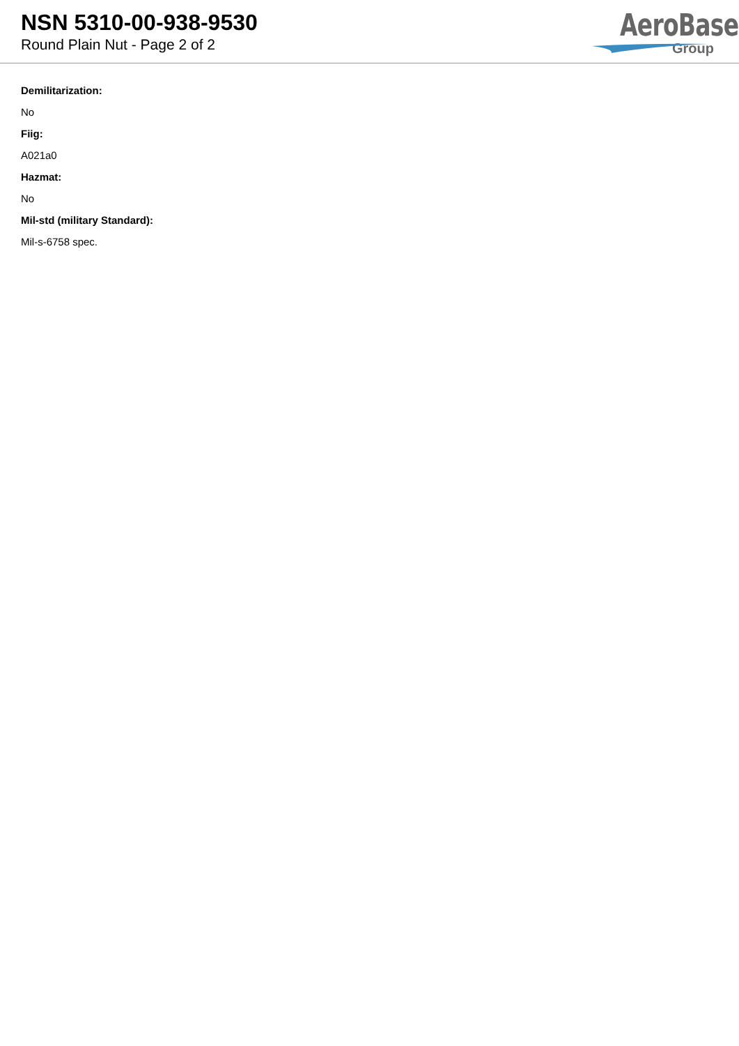NSN 5310-00-938-9530
Round Plain Nut - Page 2 of 2
AeroBase
Group
Demilitarization:
No
Fiig:
A021a0
Hazmat:
No
Mil-std (military Standard):
Mil-s-6758 spec.